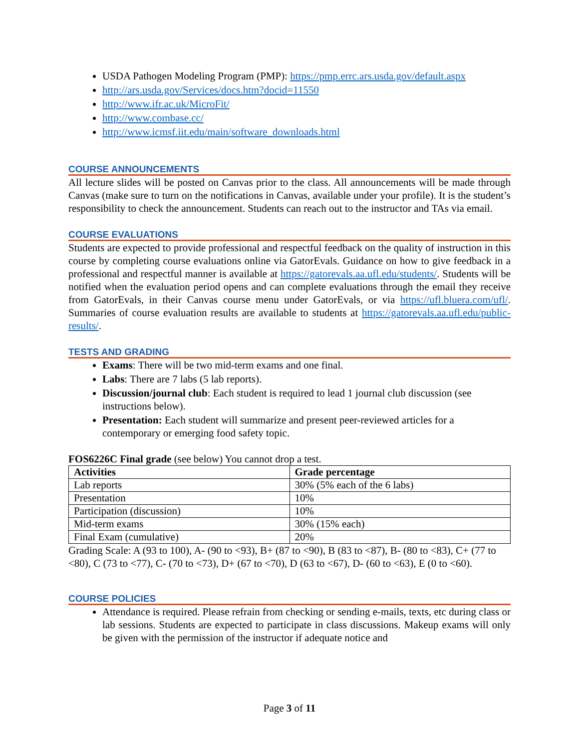USDA Pathogen Modeling Program (PMP): https://pmp.errc.ars.usda.gov/default.aspx
http://ars.usda.gov/Services/docs.htm?docid=11550
http://www.ifr.ac.uk/MicroFit/
http://www.combase.cc/
http://www.icmsf.iit.edu/main/software_downloads.html
COURSE ANNOUNCEMENTS
All lecture slides will be posted on Canvas prior to the class. All announcements will be made through Canvas (make sure to turn on the notifications in Canvas, available under your profile). It is the student’s responsibility to check the announcement. Students can reach out to the instructor and TAs via email.
COURSE EVALUATIONS
Students are expected to provide professional and respectful feedback on the quality of instruction in this course by completing course evaluations online via GatorEvals. Guidance on how to give feedback in a professional and respectful manner is available at https://gatorevals.aa.ufl.edu/students/. Students will be notified when the evaluation period opens and can complete evaluations through the email they receive from GatorEvals, in their Canvas course menu under GatorEvals, or via https://ufl.bluera.com/ufl/. Summaries of course evaluation results are available to students at https://gatorevals.aa.ufl.edu/public-results/.
TESTS AND GRADING
Exams: There will be two mid-term exams and one final.
Labs: There are 7 labs (5 lab reports).
Discussion/journal club: Each student is required to lead 1 journal club discussion (see instructions below).
Presentation: Each student will summarize and present peer-reviewed articles for a contemporary or emerging food safety topic.
FOS6226C Final grade (see below) You cannot drop a test.
| Activities | Grade percentage |
| --- | --- |
| Lab reports | 30% (5% each of the 6 labs) |
| Presentation | 10% |
| Participation (discussion) | 10% |
| Mid-term exams | 30% (15% each) |
| Final Exam (cumulative) | 20% |
Grading Scale: A (93 to 100), A- (90 to <93), B+ (87 to <90), B (83 to <87), B- (80 to <83), C+ (77 to <80), C (73 to <77), C- (70 to <73), D+ (67 to <70), D (63 to <67), D- (60 to <63), E (0 to <60).
COURSE POLICIES
Attendance is required. Please refrain from checking or sending e-mails, texts, etc during class or lab sessions. Students are expected to participate in class discussions. Makeup exams will only be given with the permission of the instructor if adequate notice and
Page 3 of 11